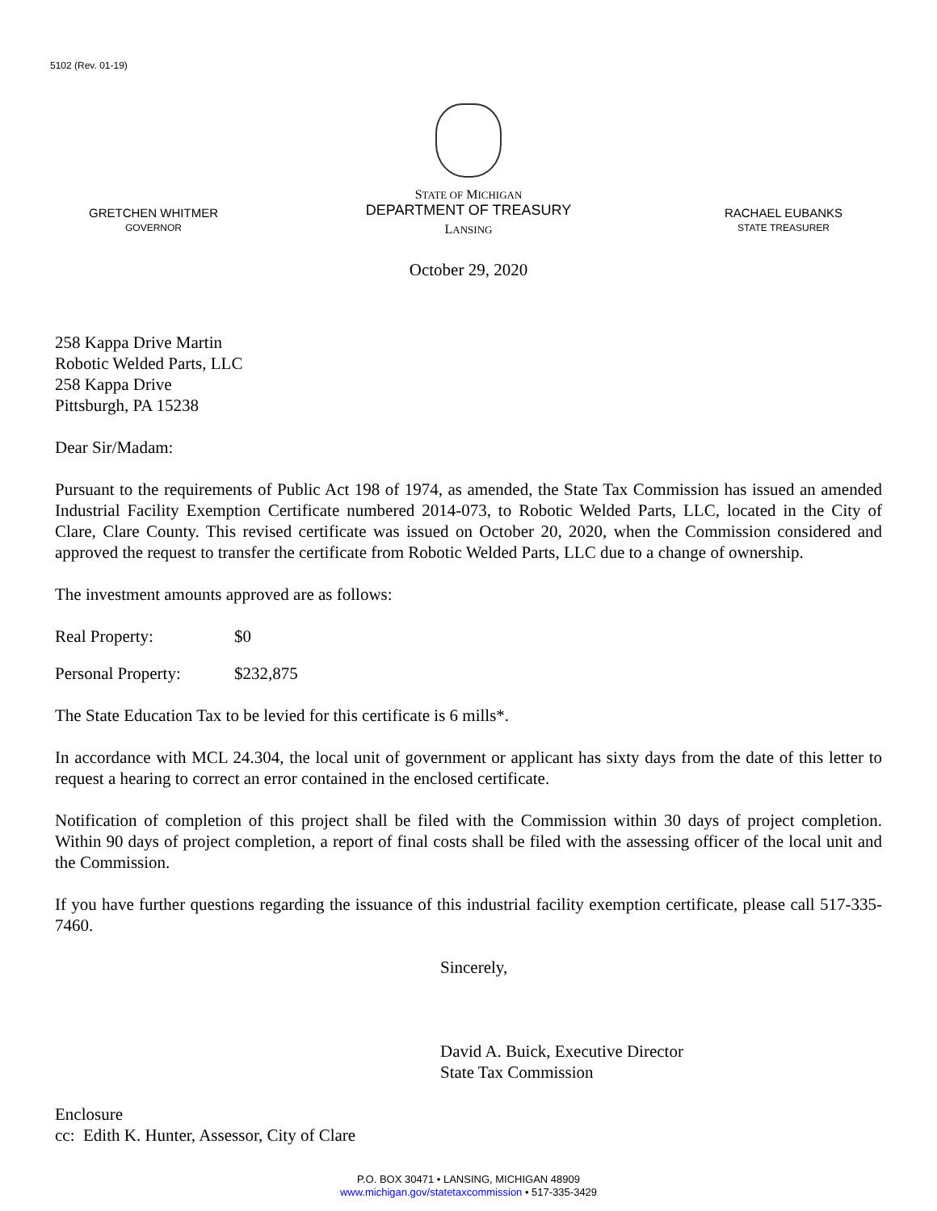5102 (Rev. 01-19)
GRETCHEN WHITMER
GOVERNOR
STATE OF MICHIGAN
DEPARTMENT OF TREASURY
LANSING
RACHAEL EUBANKS
STATE TREASURER
October 29, 2020
258 Kappa Drive Martin
Robotic Welded Parts, LLC
258 Kappa Drive
Pittsburgh, PA 15238
Dear Sir/Madam:
Pursuant to the requirements of Public Act 198 of 1974, as amended, the State Tax Commission has issued an amended Industrial Facility Exemption Certificate numbered 2014-073, to Robotic Welded Parts, LLC, located in the City of Clare, Clare County. This revised certificate was issued on October 20, 2020, when the Commission considered and approved the request to transfer the certificate from Robotic Welded Parts, LLC due to a change of ownership.
The investment amounts approved are as follows:
Real Property: $0
Personal Property: $232,875
The State Education Tax to be levied for this certificate is 6 mills*.
In accordance with MCL 24.304, the local unit of government or applicant has sixty days from the date of this letter to request a hearing to correct an error contained in the enclosed certificate.
Notification of completion of this project shall be filed with the Commission within 30 days of project completion. Within 90 days of project completion, a report of final costs shall be filed with the assessing officer of the local unit and the Commission.
If you have further questions regarding the issuance of this industrial facility exemption certificate, please call 517-335-7460.
Sincerely,
David A. Buick, Executive Director
State Tax Commission
Enclosure
cc: Edith K. Hunter, Assessor, City of Clare
P.O. BOX 30471 • LANSING, MICHIGAN 48909
www.michigan.gov/statetaxcommission • 517-335-3429